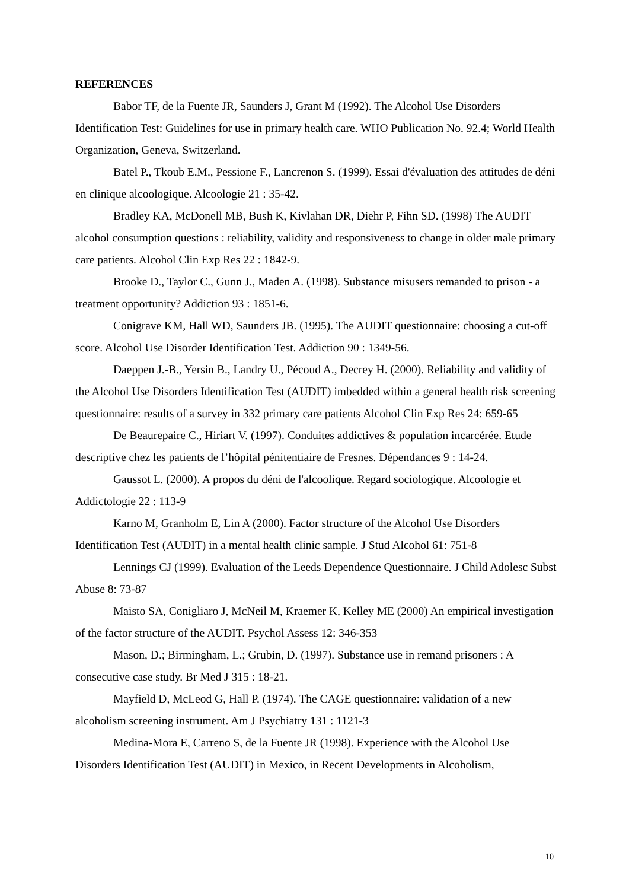REFERENCES
Babor TF, de la Fuente JR, Saunders J, Grant M (1992). The Alcohol Use Disorders Identification Test: Guidelines for use in primary health care. WHO Publication No. 92.4; World Health Organization, Geneva, Switzerland.
Batel P., Tkoub E.M., Pessione F., Lancrenon S. (1999). Essai d'évaluation des attitudes de déni en clinique alcoologique. Alcoologie 21 : 35-42.
Bradley KA, McDonell MB, Bush K, Kivlahan DR, Diehr P, Fihn SD. (1998) The AUDIT alcohol consumption questions : reliability, validity and responsiveness to change in older male primary care patients. Alcohol Clin Exp Res 22 : 1842-9.
Brooke D., Taylor C., Gunn J., Maden A. (1998). Substance misusers remanded to prison - a treatment opportunity? Addiction 93 : 1851-6.
Conigrave KM, Hall WD, Saunders JB. (1995). The AUDIT questionnaire: choosing a cut-off score. Alcohol Use Disorder Identification Test. Addiction 90 : 1349-56.
Daeppen J.-B., Yersin B., Landry U., Pécoud A., Decrey H. (2000). Reliability and validity of the Alcohol Use Disorders Identification Test (AUDIT) imbedded within a general health risk screening questionnaire: results of a survey in 332 primary care patients Alcohol Clin Exp Res 24: 659-65
De Beaurepaire C., Hiriart V. (1997). Conduites addictives & population incarcérée. Etude descriptive chez les patients de l’hôpital pénitentiaire de Fresnes. Dépendances 9 : 14-24.
Gaussot L. (2000). A propos du déni de l'alcoolique. Regard sociologique. Alcoologie et Addictologie 22 : 113-9
Karno M, Granholm E, Lin A (2000). Factor structure of the Alcohol Use Disorders Identification Test (AUDIT) in a mental health clinic sample. J Stud Alcohol 61: 751-8
Lennings CJ (1999). Evaluation of the Leeds Dependence Questionnaire. J Child Adolesc Subst Abuse 8: 73-87
Maisto SA, Conigliaro J, McNeil M, Kraemer K, Kelley ME (2000) An empirical investigation of the factor structure of the AUDIT. Psychol Assess 12: 346-353
Mason, D.; Birmingham, L.; Grubin, D. (1997). Substance use in remand prisoners : A consecutive case study. Br Med J 315 : 18-21.
Mayfield D, McLeod G, Hall P. (1974). The CAGE questionnaire: validation of a new alcoholism screening instrument. Am J Psychiatry 131 : 1121-3
Medina-Mora E, Carreno S, de la Fuente JR (1998). Experience with the Alcohol Use Disorders Identification Test (AUDIT) in Mexico, in Recent Developments in Alcoholism,
10